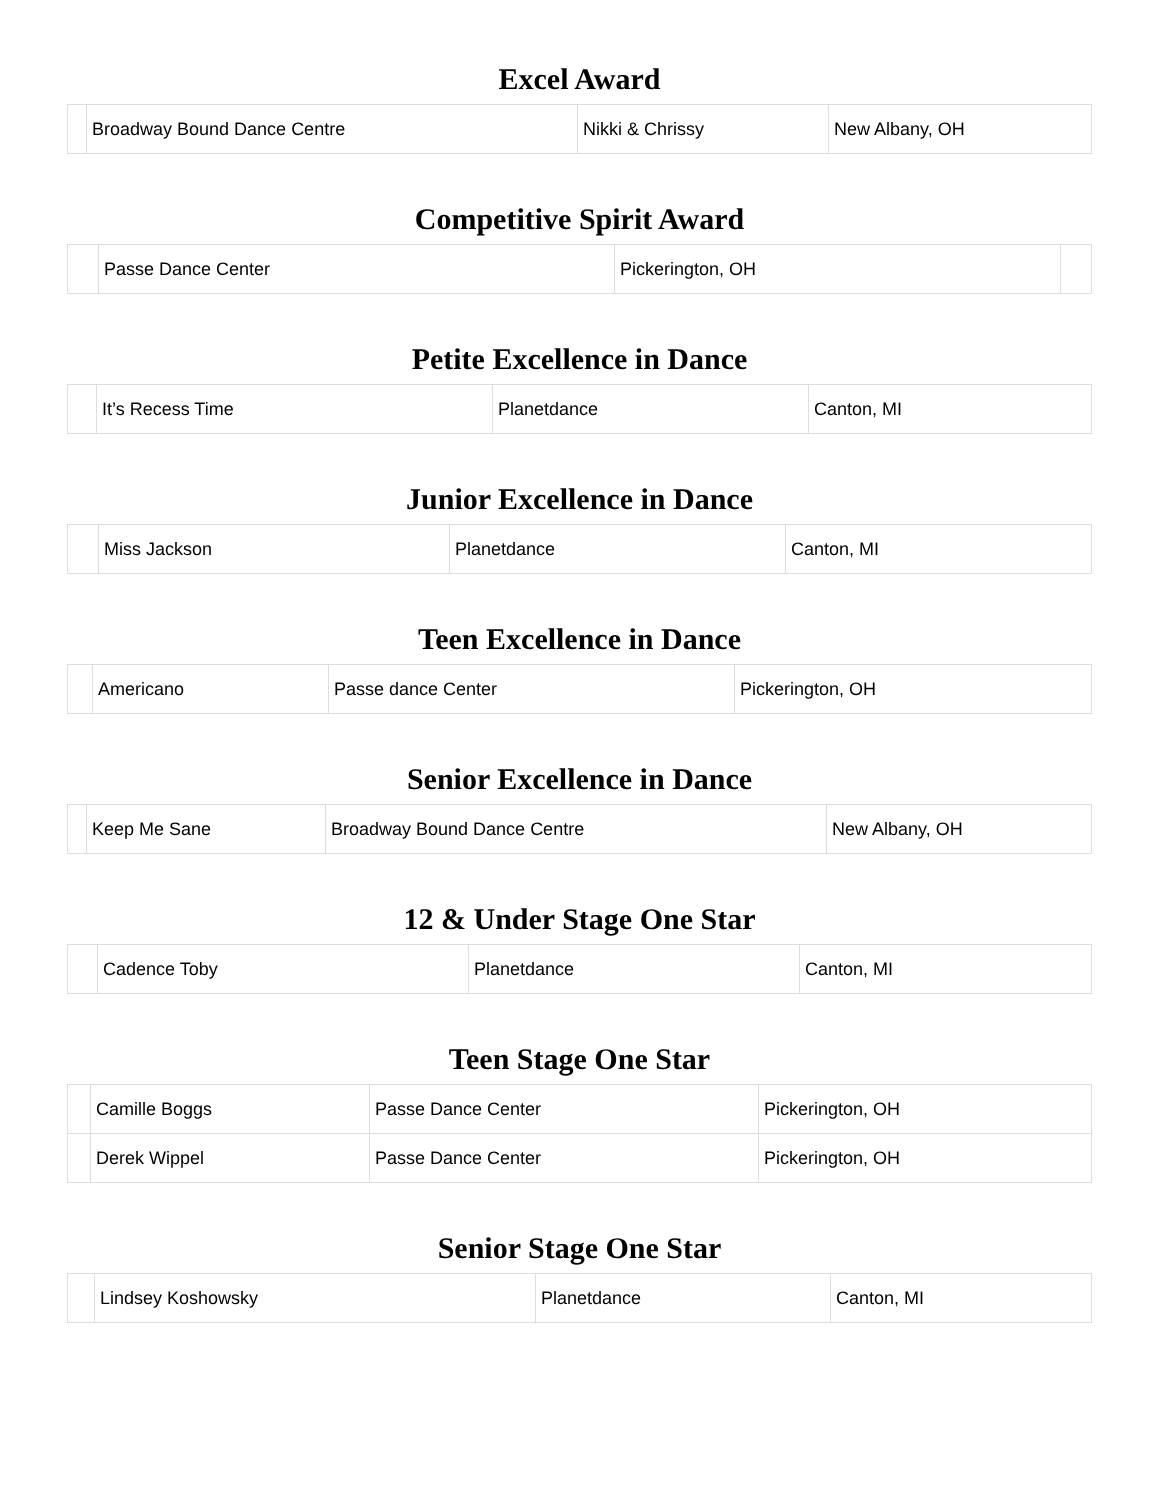Excel Award
| | Broadway Bound Dance Centre | Nikki & Chrissy | New Albany, OH |
Competitive Spirit Award
| | Passe Dance Center | Pickerington, OH | |
Petite Excellence in Dance
| | It’s Recess Time | Planetdance | Canton, MI |
Junior Excellence in Dance
| | Miss Jackson | Planetdance | Canton, MI |
Teen Excellence in Dance
| | Americano | Passe dance Center | Pickerington, OH |
Senior Excellence in Dance
| | Keep Me Sane | Broadway Bound Dance Centre | New Albany, OH |
12 & Under Stage One Star
| | Cadence Toby | Planetdance | Canton, MI |
Teen Stage One Star
| | Camille Boggs | Passe Dance Center | Pickerington, OH |
| | Derek Wippel | Passe Dance Center | Pickerington, OH |
Senior Stage One Star
| | Lindsey Koshowsky | Planetdance | Canton, MI |